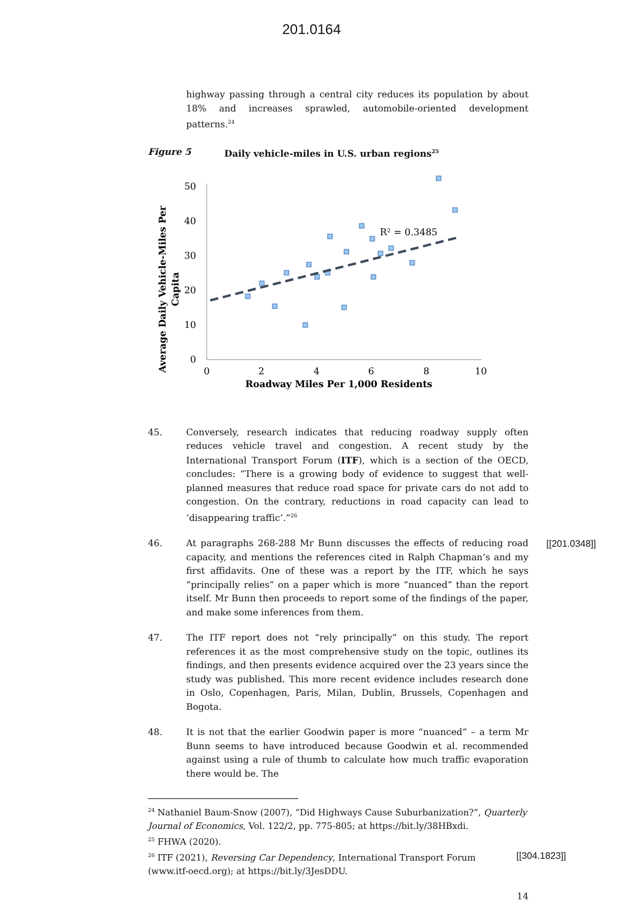201.0164
highway passing through a central city reduces its population by about 18% and increases sprawled, automobile-oriented development patterns.<sup>24</sup>
Figure 5 Daily vehicle-miles in U.S. urban regions<sup>25</sup>
Average Daily Vehicle-Miles Per
Capita
0
10
20
30
40
50
0
2
4
6
8
10
Roadway Miles Per 1,000 Residents
R² = 0.3485
45. Conversely, research indicates that reducing roadway supply often reduces vehicle travel and congestion. A recent study by the International Transport Forum (ITF), which is a section of the OECD, concludes: “There is a growing body of evidence to suggest that well-planned measures that reduce road space for private cars do not add to congestion. On the contrary, reductions in road capacity can lead to ‘disappearing traffic’.”<sup>26</sup>
[[201.0348]] 46. At paragraphs 268-288 Mr Bunn discusses the effects of reducing road capacity, and mentions the references cited in Ralph Chapman’s and my first affidavits. One of these was a report by the ITF, which he says “principally relies” on a paper which is more “nuanced” than the report itself. Mr Bunn then proceeds to report some of the findings of the paper, and make some inferences from them.
47. The ITF report does not “rely principally” on this study. The report references it as the most comprehensive study on the topic, outlines its findings, and then presents evidence acquired over the 23 years since the study was published. This more recent evidence includes research done in Oslo, Copenhagen, Paris, Milan, Dublin, Brussels, Copenhagen and Bogota.
48. It is not that the earlier Goodwin paper is more “nuanced” – a term Mr Bunn seems to have introduced because Goodwin et al. recommended against using a rule of thumb to calculate how much traffic evaporation there would be. The
<sup>24</sup> Nathaniel Baum-Snow (2007), “Did Highways Cause Suburbanization?”, Quarterly Journal of Economics, Vol. 122/2, pp. 775-805; at https://bit.ly/38HBxdi.
<sup>25</sup> FHWA (2020).
[[304.1823]]<sup>26</sup> ITF (2021), Reversing Car Dependency, International Transport Forum (www.itf-oecd.org); at https://bit.ly/3JesDDU.
14